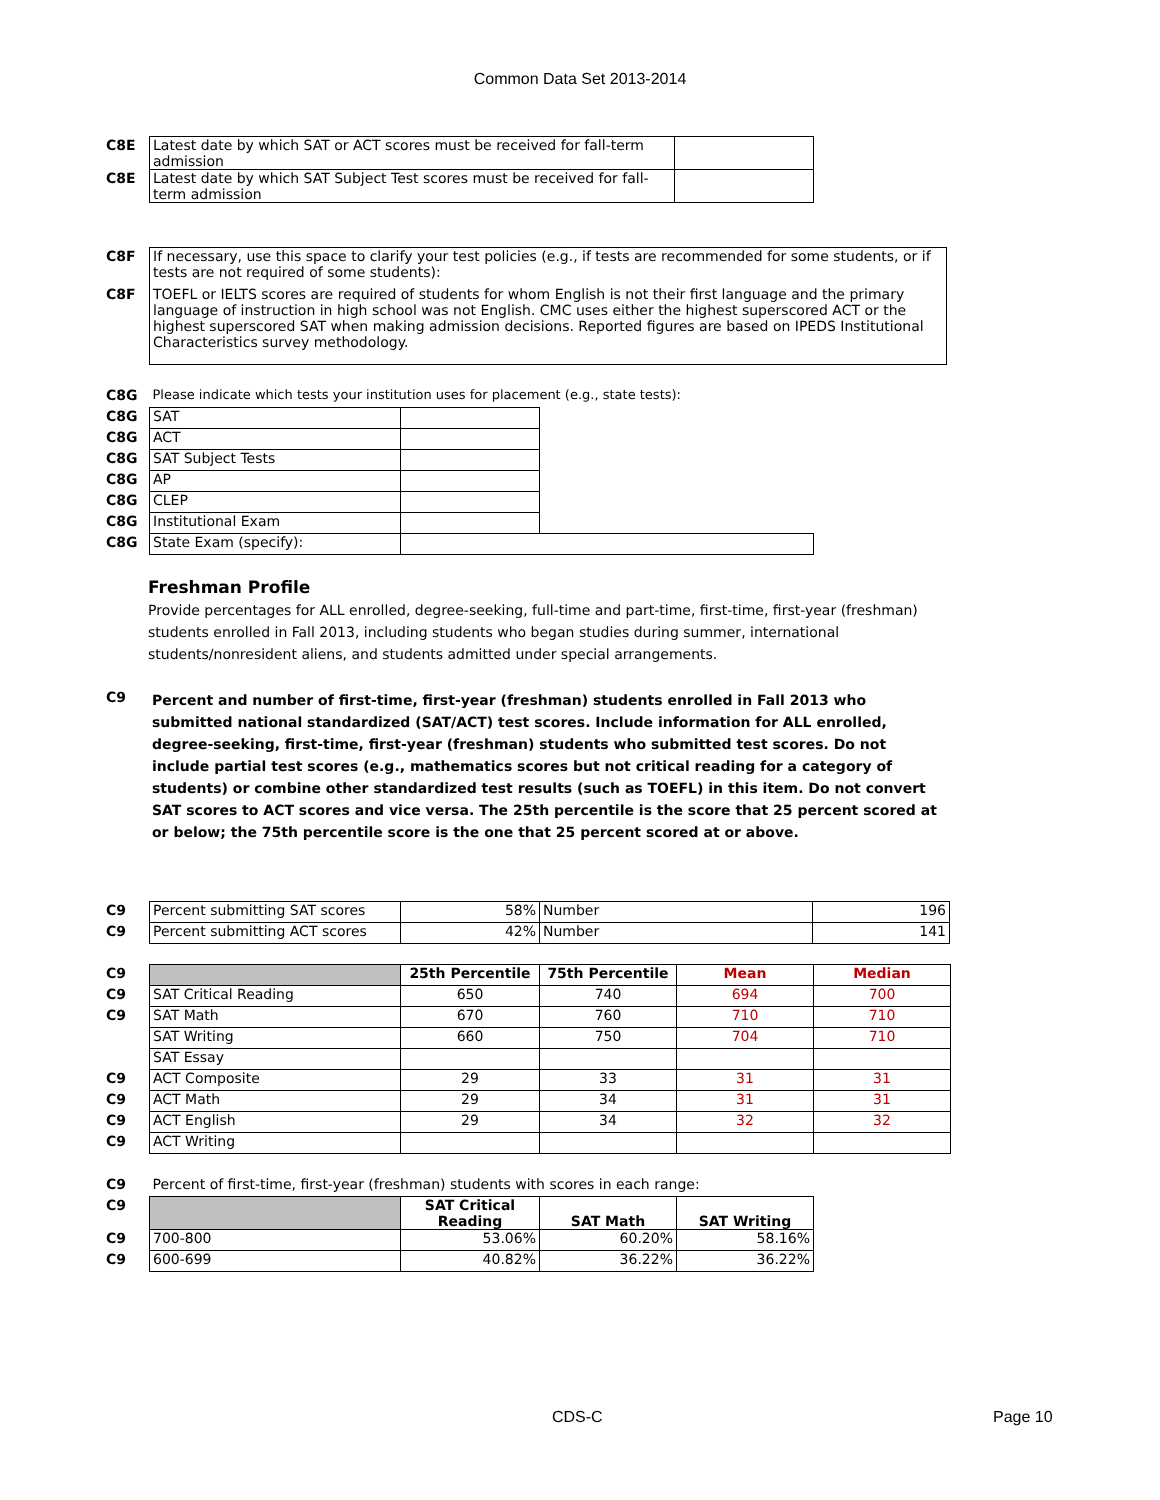Common Data Set 2013-2014
| C8E | Latest date by which SAT or ACT scores must be received for fall-term admission | |
| C8E | Latest date by which SAT Subject Test scores must be received for fall-term admission | |
| C8F | If necessary, use this space to clarify your test policies (e.g., if tests are recommended for some students, or if tests are not required of some students): |
| C8F | TOEFL or IELTS scores are required of students for whom English is not their first language and the primary language of instruction in high school was not English. CMC uses either the highest superscored ACT or the highest superscored SAT when making admission decisions. Reported figures are based on IPEDS Institutional Characteristics survey methodology. |
| C8G | Please indicate which tests your institution uses for placement (e.g., state tests): | | |
| C8G | SAT | | |
| C8G | ACT | | |
| C8G | SAT Subject Tests | | |
| C8G | AP | | |
| C8G | CLEP | | |
| C8G | Institutional Exam | | |
| C8G | State Exam (specify): | | |
Freshman Profile
Provide percentages for ALL enrolled, degree-seeking, full-time and part-time, first-time, first-year (freshman) students enrolled in Fall 2013, including students who began studies during summer, international students/nonresident aliens, and students admitted under special arrangements.
| C9 | Percent and number of first-time, first-year (freshman) students enrolled in Fall 2013 who submitted national standardized (SAT/ACT) test scores. Include information for ALL enrolled, degree-seeking, first-time, first-year (freshman) students who submitted test scores. Do not include partial test scores (e.g., mathematics scores but not critical reading for a category of students) or combine other standardized test results (such as TOEFL) in this item. Do not convert SAT scores to ACT scores and vice versa. The 25th percentile is the score that 25 percent scored at or below; the 75th percentile score is the one that 25 percent scored at or above. |
| C9 | Percent submitting SAT scores | 58% | Number | 196 |
| C9 | Percent submitting ACT scores | 42% | Number | 141 |
| C9 | | 25th Percentile | 75th Percentile | Mean | Median |
| C9 | SAT Critical Reading | 650 | 740 | 694 | 700 |
| C9 | SAT Math | 670 | 760 | 710 | 710 |
| | SAT Writing | 660 | 750 | 704 | 710 |
| | SAT Essay | | | | |
| C9 | ACT Composite | 29 | 33 | 31 | 31 |
| C9 | ACT Math | 29 | 34 | 31 | 31 |
| C9 | ACT English | 29 | 34 | 32 | 32 |
| C9 | ACT Writing | | | | |
| C9 | Percent of first-time, first-year (freshman) students with scores in each range: | | | |
| C9 | | SAT Critical Reading | SAT Math | SAT Writing |
| C9 | 700-800 | 53.06% | 60.20% | 58.16% |
| C9 | 600-699 | 40.82% | 36.22% | 36.22% |
CDS-C Page 10